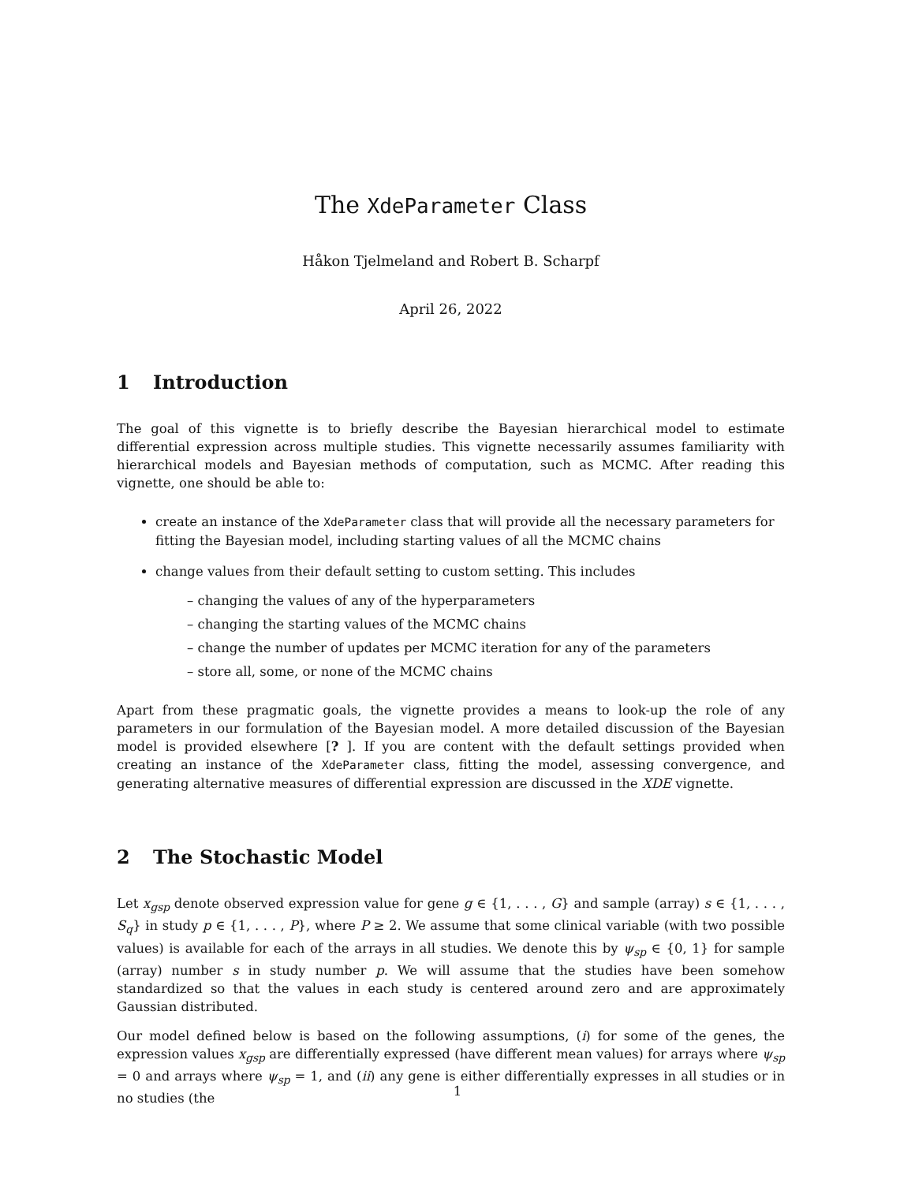The XdeParameter Class
Håkon Tjelmeland and Robert B. Scharpf
April 26, 2022
1 Introduction
The goal of this vignette is to briefly describe the Bayesian hierarchical model to estimate differential expression across multiple studies. This vignette necessarily assumes familiarity with hierarchical models and Bayesian methods of computation, such as MCMC. After reading this vignette, one should be able to:
create an instance of the XdeParameter class that will provide all the necessary parameters for fitting the Bayesian model, including starting values of all the MCMC chains
change values from their default setting to custom setting. This includes
– changing the values of any of the hyperparameters
– changing the starting values of the MCMC chains
– change the number of updates per MCMC iteration for any of the parameters
– store all, some, or none of the MCMC chains
Apart from these pragmatic goals, the vignette provides a means to look-up the role of any parameters in our formulation of the Bayesian model. A more detailed discussion of the Bayesian model is provided elsewhere [? ]. If you are content with the default settings provided when creating an instance of the XdeParameter class, fitting the model, assessing convergence, and generating alternative measures of differential expression are discussed in the XDE vignette.
2 The Stochastic Model
Let x<sub>gsp</sub> denote observed expression value for gene g ∈ {1, . . . , G} and sample (array) s ∈ {1, . . . , S<sub>q</sub>} in study p ∈ {1, . . . , P}, where P ≥ 2. We assume that some clinical variable (with two possible values) is available for each of the arrays in all studies. We denote this by ψ<sub>sp</sub> ∈ {0, 1} for sample (array) number s in study number p. We will assume that the studies have been somehow standardized so that the values in each study is centered around zero and are approximately Gaussian distributed.
Our model defined below is based on the following assumptions, (i) for some of the genes, the expression values x<sub>gsp</sub> are differentially expressed (have different mean values) for arrays where ψ<sub>sp</sub> = 0 and arrays where ψ<sub>sp</sub> = 1, and (ii) any gene is either differentially expresses in all studies or in no studies (the
1